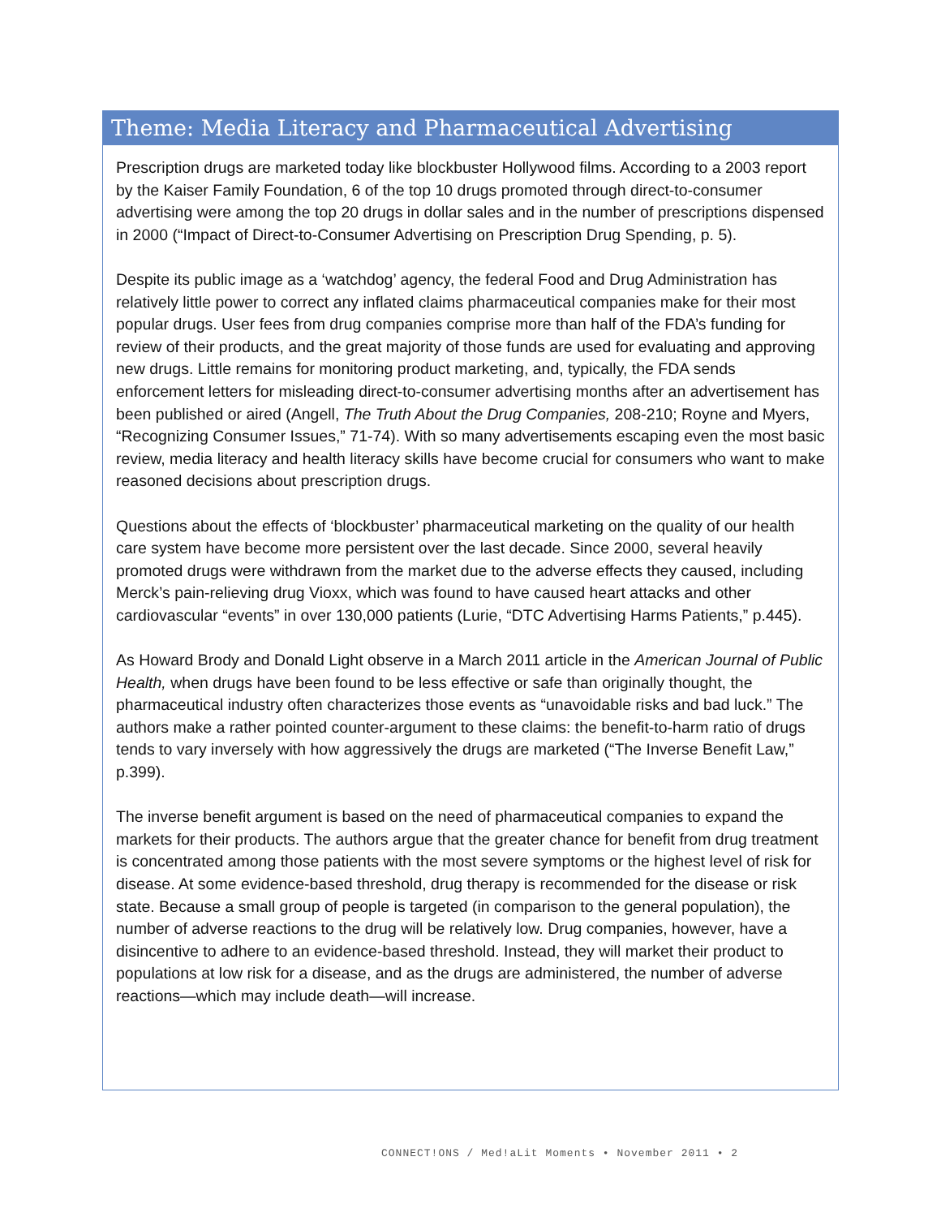Theme: Media Literacy and Pharmaceutical Advertising
Prescription drugs are marketed today like blockbuster Hollywood films. According to a 2003 report by the Kaiser Family Foundation, 6 of the top 10 drugs promoted through direct-to-consumer advertising were among the top 20 drugs in dollar sales and in the number of prescriptions dispensed in 2000 (“Impact of Direct-to-Consumer Advertising on Prescription Drug Spending, p. 5).
Despite its public image as a ‘watchdog’ agency, the federal Food and Drug Administration has relatively little power to correct any inflated claims pharmaceutical companies make for their most popular drugs. User fees from drug companies comprise more than half of the FDA’s funding for review of their products, and the great majority of those funds are used for evaluating and approving new drugs. Little remains for monitoring product marketing, and, typically, the FDA sends enforcement letters for misleading direct-to-consumer advertising months after an advertisement has been published or aired (Angell, The Truth About the Drug Companies, 208-210; Royne and Myers, “Recognizing Consumer Issues,” 71-74). With so many advertisements escaping even the most basic review, media literacy and health literacy skills have become crucial for consumers who want to make reasoned decisions about prescription drugs.
Questions about the effects of ‘blockbuster’ pharmaceutical marketing on the quality of our health care system have become more persistent over the last decade. Since 2000, several heavily promoted drugs were withdrawn from the market due to the adverse effects they caused, including Merck’s pain-relieving drug Vioxx, which was found to have caused heart attacks and other cardiovascular “events” in over 130,000 patients (Lurie, “DTC Advertising Harms Patients,” p.445).
As Howard Brody and Donald Light observe in a March 2011 article in the American Journal of Public Health, when drugs have been found to be less effective or safe than originally thought, the pharmaceutical industry often characterizes those events as “unavoidable risks and bad luck.” The authors make a rather pointed counter-argument to these claims: the benefit-to-harm ratio of drugs tends to vary inversely with how aggressively the drugs are marketed (“The Inverse Benefit Law,” p.399).
The inverse benefit argument is based on the need of pharmaceutical companies to expand the markets for their products. The authors argue that the greater chance for benefit from drug treatment is concentrated among those patients with the most severe symptoms or the highest level of risk for disease. At some evidence-based threshold, drug therapy is recommended for the disease or risk state. Because a small group of people is targeted (in comparison to the general population), the number of adverse reactions to the drug will be relatively low. Drug companies, however, have a disincentive to adhere to an evidence-based threshold. Instead, they will market their product to populations at low risk for a disease, and as the drugs are administered, the number of adverse reactions—which may include death—will increase.
CONNECT!ONS / Med!aLit Moments • November 2011 • 2